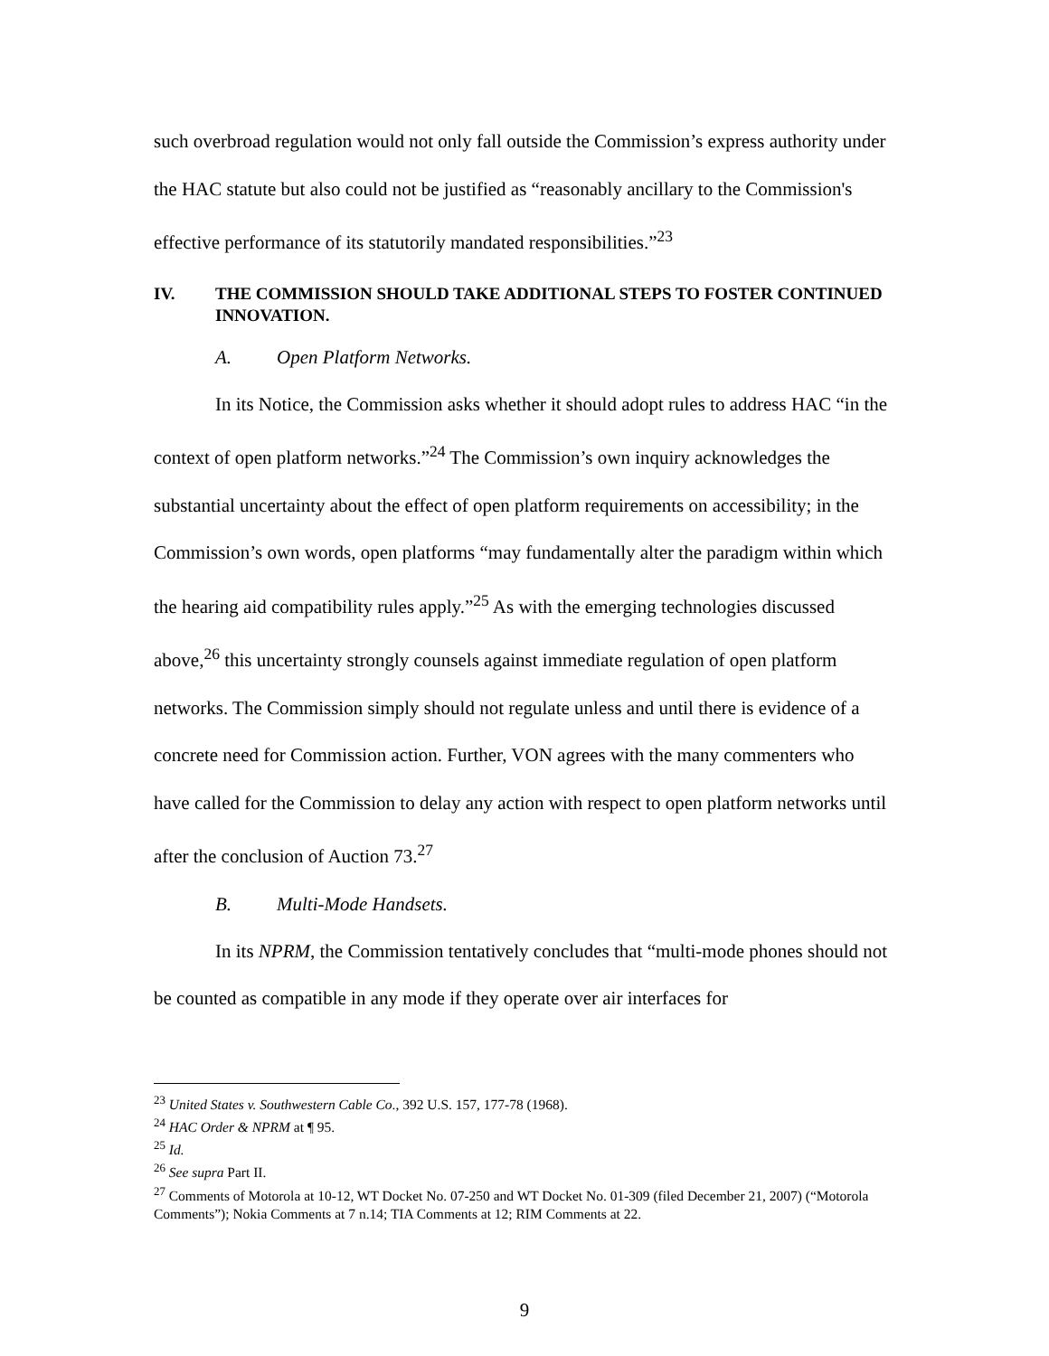such overbroad regulation would not only fall outside the Commission’s express authority under the HAC statute but also could not be justified as “reasonably ancillary to the Commission's effective performance of its statutorily mandated responsibilities.”<sup>23</sup>
IV. THE COMMISSION SHOULD TAKE ADDITIONAL STEPS TO FOSTER CONTINUED INNOVATION.
A. Open Platform Networks.
In its Notice, the Commission asks whether it should adopt rules to address HAC “in the context of open platform networks.”<sup>24</sup> The Commission’s own inquiry acknowledges the substantial uncertainty about the effect of open platform requirements on accessibility; in the Commission’s own words, open platforms “may fundamentally alter the paradigm within which the hearing aid compatibility rules apply.”<sup>25</sup> As with the emerging technologies discussed above,<sup>26</sup> this uncertainty strongly counsels against immediate regulation of open platform networks. The Commission simply should not regulate unless and until there is evidence of a concrete need for Commission action. Further, VON agrees with the many commenters who have called for the Commission to delay any action with respect to open platform networks until after the conclusion of Auction 73.<sup>27</sup>
B. Multi-Mode Handsets.
In its NPRM, the Commission tentatively concludes that “multi-mode phones should not be counted as compatible in any mode if they operate over air interfaces for
<sup>23</sup> United States v. Southwestern Cable Co., 392 U.S. 157, 177-78 (1968).
<sup>24</sup> HAC Order & NPRM at ¶ 95.
<sup>25</sup> Id.
<sup>26</sup> See supra Part II.
<sup>27</sup> Comments of Motorola at 10-12, WT Docket No. 07-250 and WT Docket No. 01-309 (filed December 21, 2007) (“Motorola Comments”); Nokia Comments at 7 n.14; TIA Comments at 12; RIM Comments at 22.
9